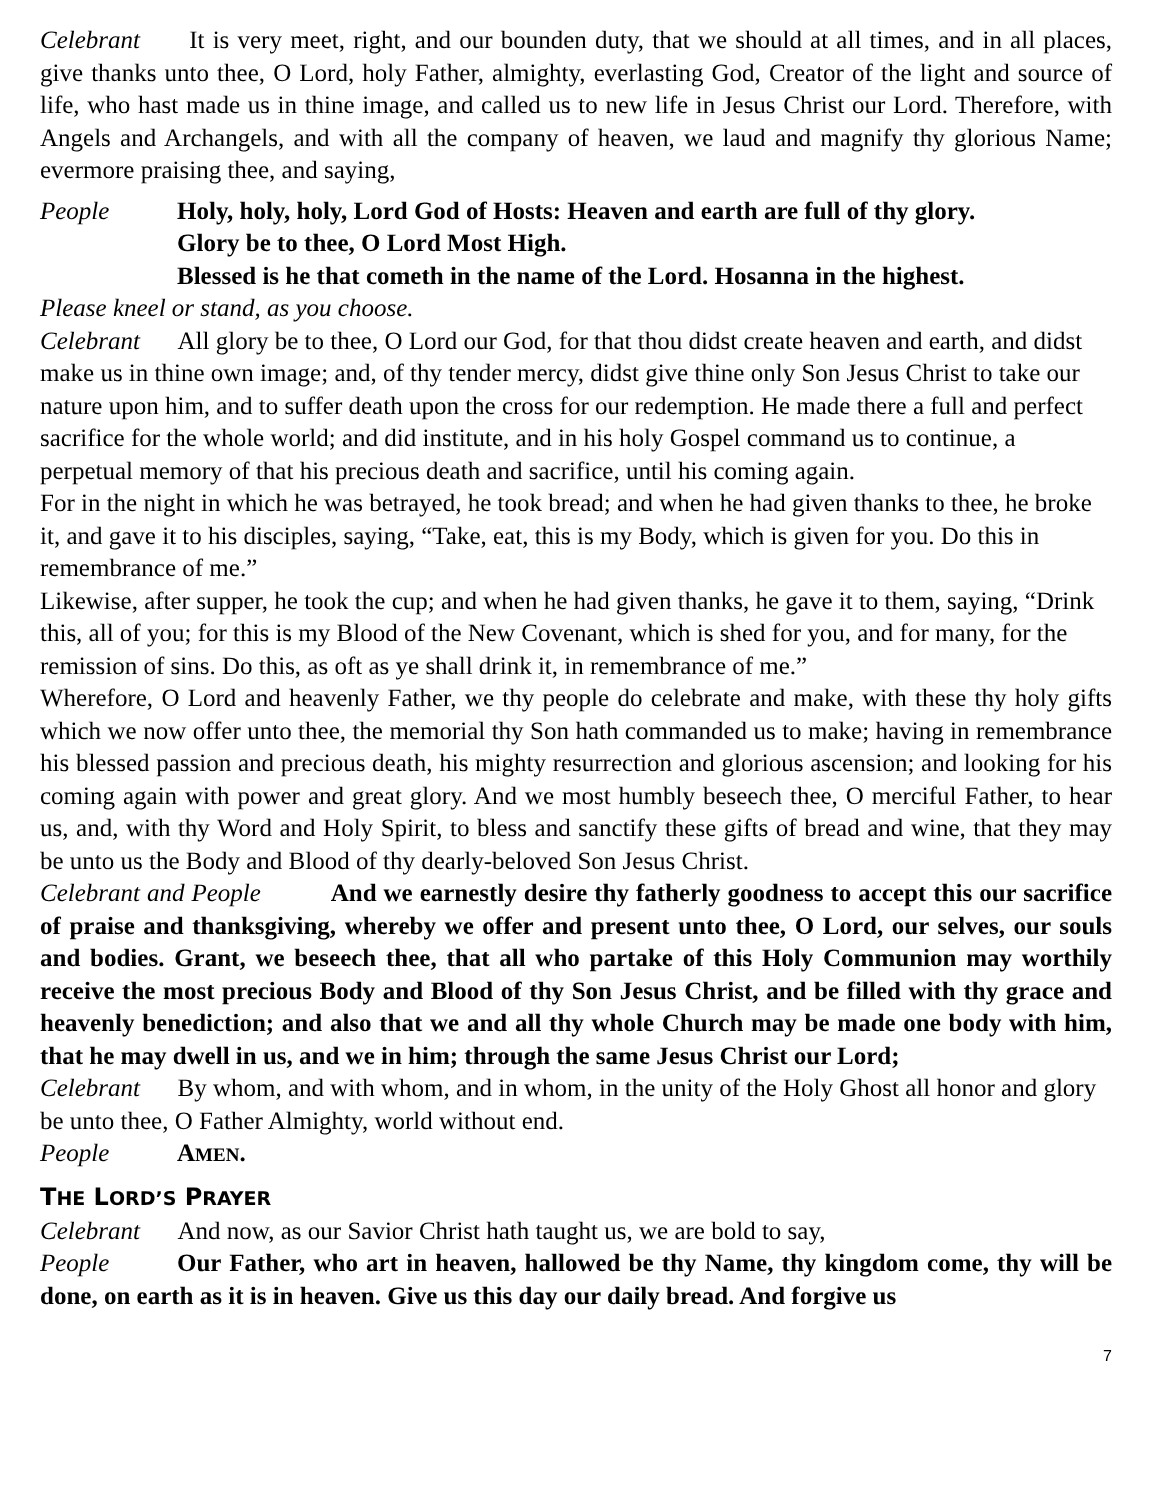Celebrant It is very meet, right, and our bounden duty, that we should at all times, and in all places, give thanks unto thee, O Lord, holy Father, almighty, everlasting God, Creator of the light and source of life, who hast made us in thine image, and called us to new life in Jesus Christ our Lord. Therefore, with Angels and Archangels, and with all the company of heaven, we laud and magnify thy glorious Name; evermore praising thee, and saying,
People Holy, holy, holy, Lord God of Hosts: Heaven and earth are full of thy glory.
Glory be to thee, O Lord Most High.
Blessed is he that cometh in the name of the Lord. Hosanna in the highest.
Please kneel or stand, as you choose.
Celebrant All glory be to thee, O Lord our God, for that thou didst create heaven and earth, and didst make us in thine own image; and, of thy tender mercy, didst give thine only Son Jesus Christ to take our nature upon him, and to suffer death upon the cross for our redemption. He made there a full and perfect sacrifice for the whole world; and did institute, and in his holy Gospel command us to continue, a perpetual memory of that his precious death and sacrifice, until his coming again.
For in the night in which he was betrayed, he took bread; and when he had given thanks to thee, he broke it, and gave it to his disciples, saying, “Take, eat, this is my Body, which is given for you. Do this in remembrance of me.”
Likewise, after supper, he took the cup; and when he had given thanks, he gave it to them, saying, “Drink this, all of you; for this is my Blood of the New Covenant, which is shed for you, and for many, for the remission of sins. Do this, as oft as ye shall drink it, in remembrance of me.”
Wherefore, O Lord and heavenly Father, we thy people do celebrate and make, with these thy holy gifts which we now offer unto thee, the memorial thy Son hath commanded us to make; having in remembrance his blessed passion and precious death, his mighty resurrection and glorious ascension; and looking for his coming again with power and great glory. And we most humbly beseech thee, O merciful Father, to hear us, and, with thy Word and Holy Spirit, to bless and sanctify these gifts of bread and wine, that they may be unto us the Body and Blood of thy dearly-beloved Son Jesus Christ.
Celebrant and People And we earnestly desire thy fatherly goodness to accept this our sacrifice of praise and thanksgiving, whereby we offer and present unto thee, O Lord, our selves, our souls and bodies. Grant, we beseech thee, that all who partake of this Holy Communion may worthily receive the most precious Body and Blood of thy Son Jesus Christ, and be filled with thy grace and heavenly benediction; and also that we and all thy whole Church may be made one body with him, that he may dwell in us, and we in him; through the same Jesus Christ our Lord;
Celebrant By whom, and with whom, and in whom, in the unity of the Holy Ghost all honor and glory be unto thee, O Father Almighty, world without end.
People AMEN.
THE LORD’S PRAYER
Celebrant And now, as our Savior Christ hath taught us, we are bold to say,
People Our Father, who art in heaven, hallowed be thy Name, thy kingdom come, thy will be done, on earth as it is in heaven. Give us this day our daily bread. And forgive us
7